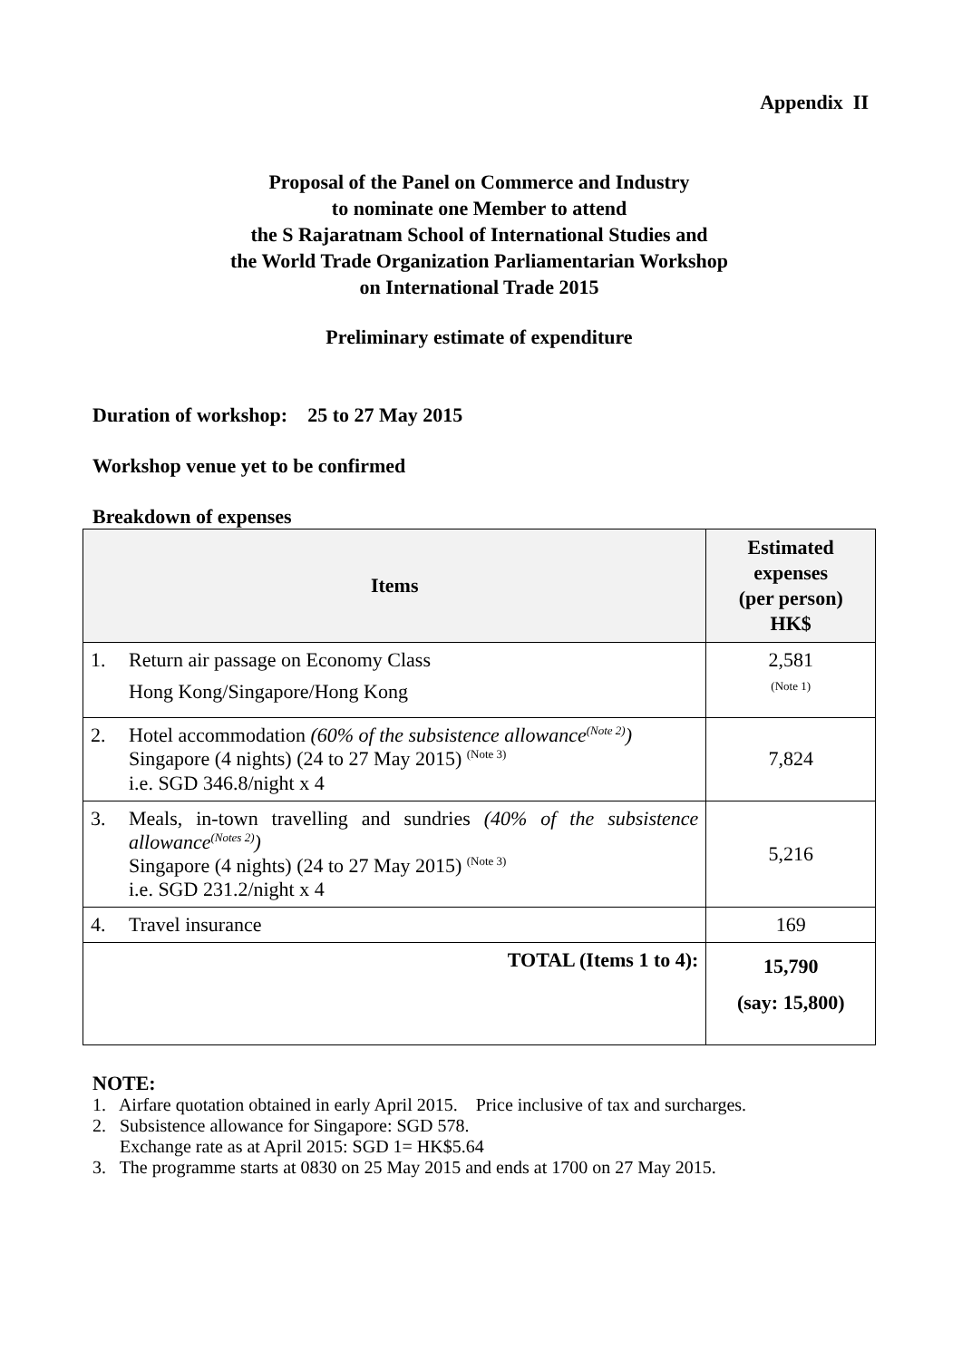Appendix II
Proposal of the Panel on Commerce and Industry
to nominate one Member to attend
the S Rajaratnam School of International Studies and
the World Trade Organization Parliamentarian Workshop
on International Trade 2015
Preliminary estimate of expenditure
Duration of workshop: 25 to 27 May 2015
Workshop venue yet to be confirmed
Breakdown of expenses
| Items | | Estimated expenses (per person) HK$ |
| --- | --- | --- |
| 1. | Return air passage on Economy Class Hong Kong/Singapore/Hong Kong | 2,581 (Note 1) |
| 2. | Hotel accommodation (60% of the subsistence allowance<sup>(Note 2)</sup>) Singapore (4 nights) (24 to 27 May 2015) <sup>(Note 3)</sup> i.e. SGD 346.8/night x 4 | 7,824 |
| 3. | Meals, in-town travelling and sundries (40% of the subsistence allowance<sup>(Notes 2)</sup>) Singapore (4 nights) (24 to 27 May 2015) <sup>(Note 3)</sup> i.e. SGD 231.2/night x 4 | 5,216 |
| 4. | Travel insurance | 169 |
| TOTAL (Items 1 to 4): | | 15,790 (say: 15,800) |
NOTE:
1. Airfare quotation obtained in early April 2015. Price inclusive of tax and surcharges.
2. Subsistence allowance for Singapore: SGD 578.
Exchange rate as at April 2015: SGD 1= HK$5.64
3. The programme starts at 0830 on 25 May 2015 and ends at 1700 on 27 May 2015.